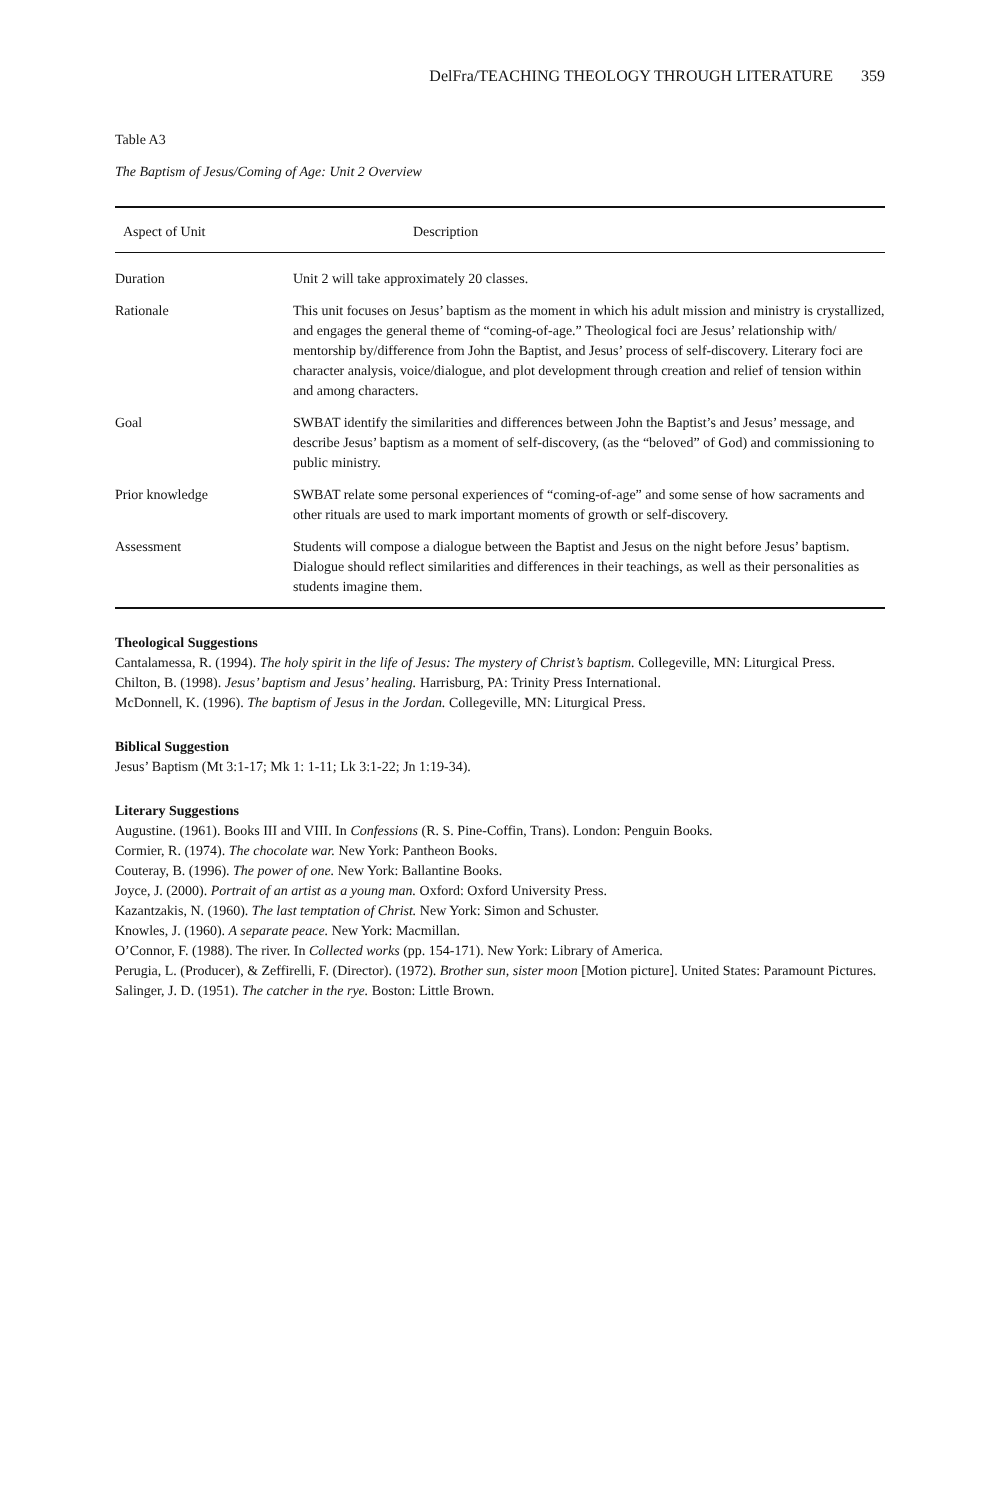DelFra/TEACHING THEOLOGY THROUGH LITERATURE 359
Table A3
The Baptism of Jesus/Coming of Age: Unit 2 Overview
| Aspect of Unit | Description |
| --- | --- |
| Duration | Unit 2 will take approximately 20 classes. |
| Rationale | This unit focuses on Jesus’ baptism as the moment in which his adult mission and ministry is crystallized, and engages the general theme of “coming-of-age.” Theological foci are Jesus’ relationship with/ mentorship by/difference from John the Baptist, and Jesus’ process of self-discovery. Literary foci are character analysis, voice/dialogue, and plot development through creation and relief of tension within and among characters. |
| Goal | SWBAT identify the similarities and differences between John the Baptist’s and Jesus’ message, and describe Jesus’ baptism as a moment of self-discovery, (as the “beloved” of God) and commissioning to public ministry. |
| Prior knowledge | SWBAT relate some personal experiences of “coming-of-age” and some sense of how sacraments and other rituals are used to mark important moments of growth or self-discovery. |
| Assessment | Students will compose a dialogue between the Baptist and Jesus on the night before Jesus’ baptism. Dialogue should reflect similarities and differences in their teachings, as well as their personalities as students imagine them. |
Theological Suggestions
Cantalamessa, R. (1994). The holy spirit in the life of Jesus: The mystery of Christ’s baptism. Collegeville, MN: Liturgical Press.
Chilton, B. (1998). Jesus’ baptism and Jesus’ healing. Harrisburg, PA: Trinity Press International.
McDonnell, K. (1996). The baptism of Jesus in the Jordan. Collegeville, MN: Liturgical Press.
Biblical Suggestion
Jesus’ Baptism (Mt 3:1-17; Mk 1: 1-11; Lk 3:1-22; Jn 1:19-34).
Literary Suggestions
Augustine. (1961). Books III and VIII. In Confessions (R. S. Pine-Coffin, Trans). London: Penguin Books.
Cormier, R. (1974). The chocolate war. New York: Pantheon Books.
Couteray, B. (1996). The power of one. New York: Ballantine Books.
Joyce, J. (2000). Portrait of an artist as a young man. Oxford: Oxford University Press.
Kazantzakis, N. (1960). The last temptation of Christ. New York: Simon and Schuster.
Knowles, J. (1960). A separate peace. New York: Macmillan.
O’Connor, F. (1988). The river. In Collected works (pp. 154-171). New York: Library of America.
Perugia, L. (Producer), & Zeffirelli, F. (Director). (1972). Brother sun, sister moon [Motion picture]. United States: Paramount Pictures.
Salinger, J. D. (1951). The catcher in the rye. Boston: Little Brown.